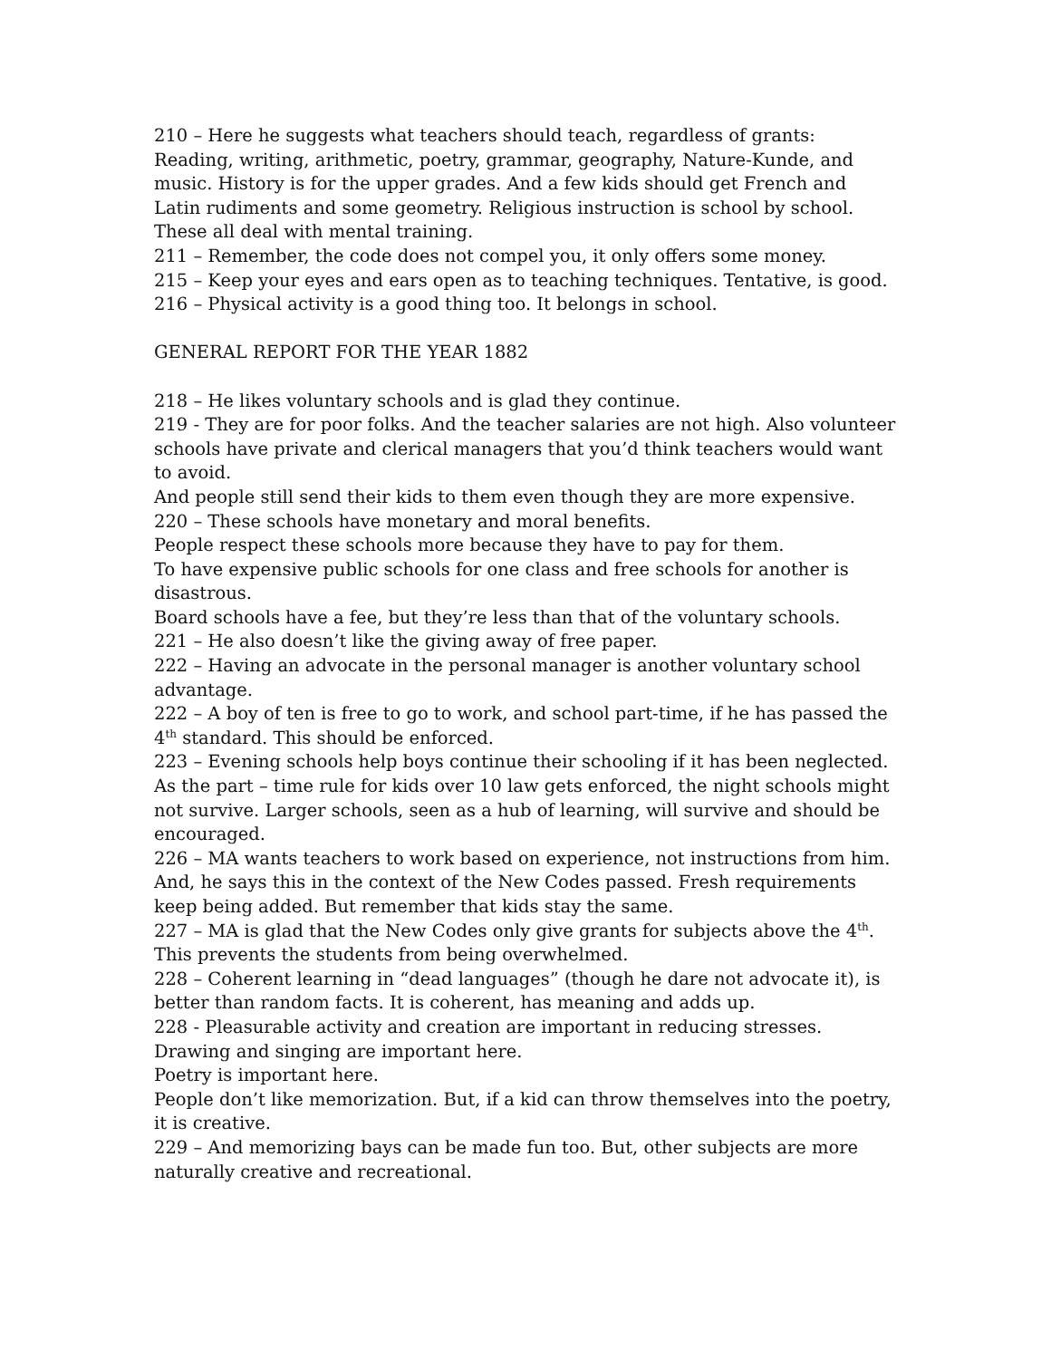210 – Here he suggests what teachers should teach, regardless of grants: Reading, writing, arithmetic, poetry, grammar, geography, Nature-Kunde, and music. History is for the upper grades. And a few kids should get French and Latin rudiments and some geometry. Religious instruction is school by school.
These all deal with mental training.
211 – Remember, the code does not compel you, it only offers some money.
215 – Keep your eyes and ears open as to teaching techniques. Tentative, is good.
216 – Physical activity is a good thing too. It belongs in school.
GENERAL REPORT FOR THE YEAR 1882
218 – He likes voluntary schools and is glad they continue.
219 - They are for poor folks. And the teacher salaries are not high. Also volunteer schools have private and clerical managers that you’d think teachers would want to avoid.
And people still send their kids to them even though they are more expensive.
220 – These schools have monetary and moral benefits.
People respect these schools more because they have to pay for them.
To have expensive public schools for one class and free schools for another is disastrous.
Board schools have a fee, but they’re less than that of the voluntary schools.
221 – He also doesn’t like the giving away of free paper.
222 – Having an advocate in the personal manager is another voluntary school advantage.
222 – A boy of ten is free to go to work, and school part-time, if he has passed the 4<sup>th</sup> standard. This should be enforced.
223 – Evening schools help boys continue their schooling if it has been neglected. As the part – time rule for kids over 10 law gets enforced, the night schools might not survive. Larger schools, seen as a hub of learning, will survive and should be encouraged.
226 – MA wants teachers to work based on experience, not instructions from him. And, he says this in the context of the New Codes passed. Fresh requirements keep being added. But remember that kids stay the same.
227 – MA is glad that the New Codes only give grants for subjects above the 4<sup>th</sup>. This prevents the students from being overwhelmed.
228 – Coherent learning in “dead languages” (though he dare not advocate it), is better than random facts. It is coherent, has meaning and adds up.
228 - Pleasurable activity and creation are important in reducing stresses. Drawing and singing are important here.
Poetry is important here.
People don’t like memorization. But, if a kid can throw themselves into the poetry, it is creative.
229 – And memorizing bays can be made fun too. But, other subjects are more naturally creative and recreational.